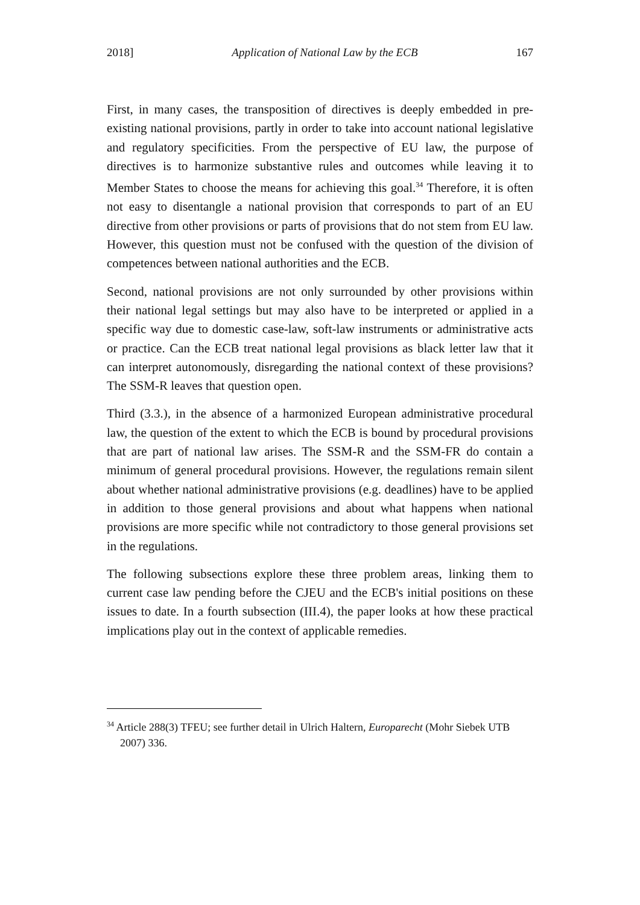2018] Application of National Law by the ECB 167
First, in many cases, the transposition of directives is deeply embedded in pre-existing national provisions, partly in order to take into account national legislative and regulatory specificities. From the perspective of EU law, the purpose of directives is to harmonize substantive rules and outcomes while leaving it to Member States to choose the means for achieving this goal.<sup>34</sup> Therefore, it is often not easy to disentangle a national provision that corresponds to part of an EU directive from other provisions or parts of provisions that do not stem from EU law. However, this question must not be confused with the question of the division of competences between national authorities and the ECB.
Second, national provisions are not only surrounded by other provisions within their national legal settings but may also have to be interpreted or applied in a specific way due to domestic case-law, soft-law instruments or administrative acts or practice. Can the ECB treat national legal provisions as black letter law that it can interpret autonomously, disregarding the national context of these provisions? The SSM-R leaves that question open.
Third (3.3.), in the absence of a harmonized European administrative procedural law, the question of the extent to which the ECB is bound by procedural provisions that are part of national law arises. The SSM-R and the SSM-FR do contain a minimum of general procedural provisions. However, the regulations remain silent about whether national administrative provisions (e.g. deadlines) have to be applied in addition to those general provisions and about what happens when national provisions are more specific while not contradictory to those general provisions set in the regulations.
The following subsections explore these three problem areas, linking them to current case law pending before the CJEU and the ECB's initial positions on these issues to date. In a fourth subsection (III.4), the paper looks at how these practical implications play out in the context of applicable remedies.
<sup>34</sup> Article 288(3) TFEU; see further detail in Ulrich Haltern, Europarecht (Mohr Siebek UTB 2007) 336.